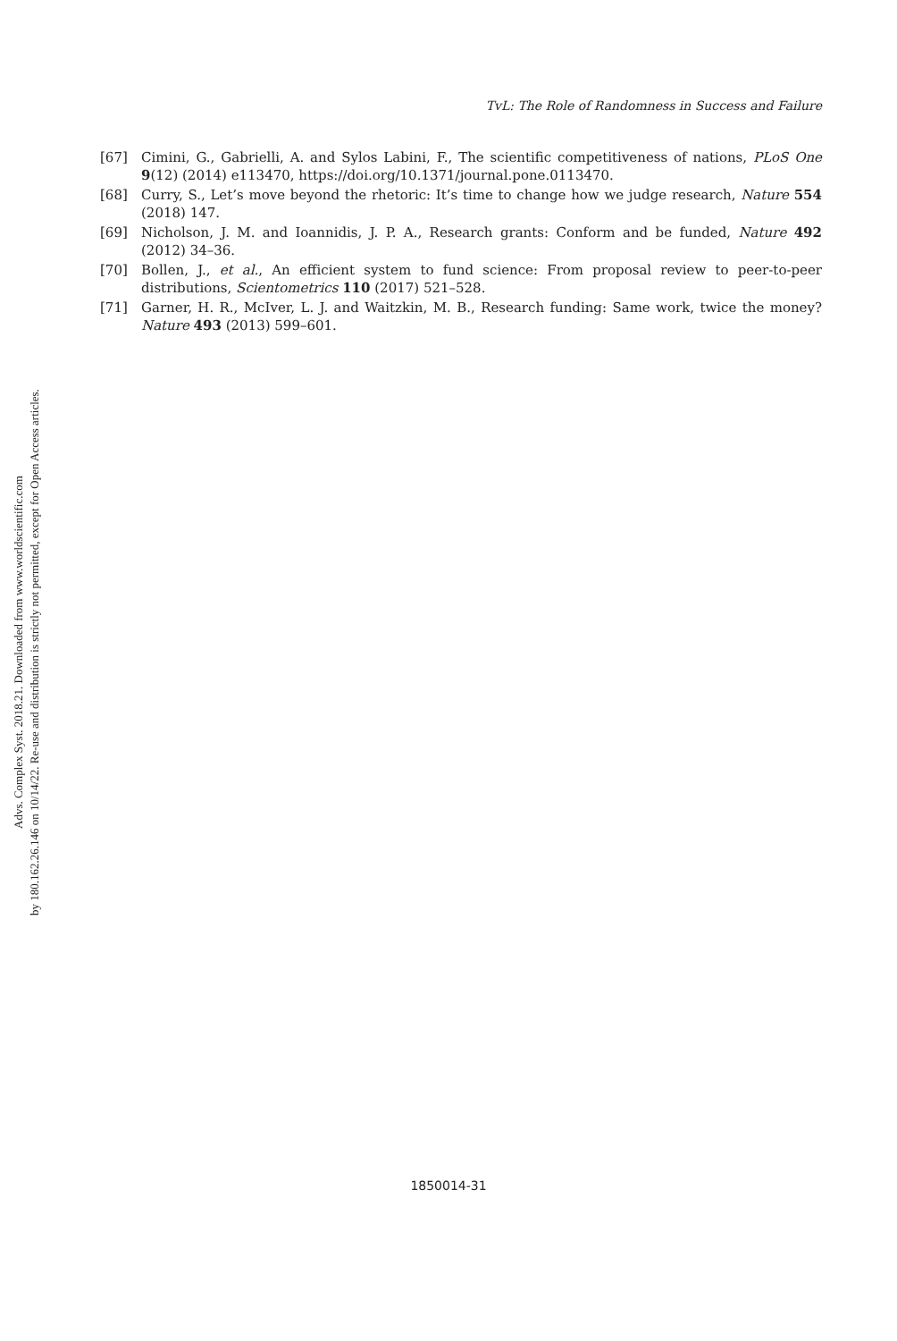Advs. Complex Syst. 2018.21. Downloaded from www.worldscientific.com
by 180.162.26.146 on 10/14/22. Re-use and distribution is strictly not permitted, except for Open Access articles.
TvL: The Role of Randomness in Success and Failure
[67] Cimini, G., Gabrielli, A. and Sylos Labini, F., The scientific competitiveness of nations, PLoS One 9(12) (2014) e113470, https://doi.org/10.1371/journal.pone.0113470.
[68] Curry, S., Let’s move beyond the rhetoric: It’s time to change how we judge research, Nature 554 (2018) 147.
[69] Nicholson, J. M. and Ioannidis, J. P. A., Research grants: Conform and be funded, Nature 492 (2012) 34–36.
[70] Bollen, J., et al., An efficient system to fund science: From proposal review to peer-to-peer distributions, Scientometrics 110 (2017) 521–528.
[71] Garner, H. R., McIver, L. J. and Waitzkin, M. B., Research funding: Same work, twice the money? Nature 493 (2013) 599–601.
1850014-31